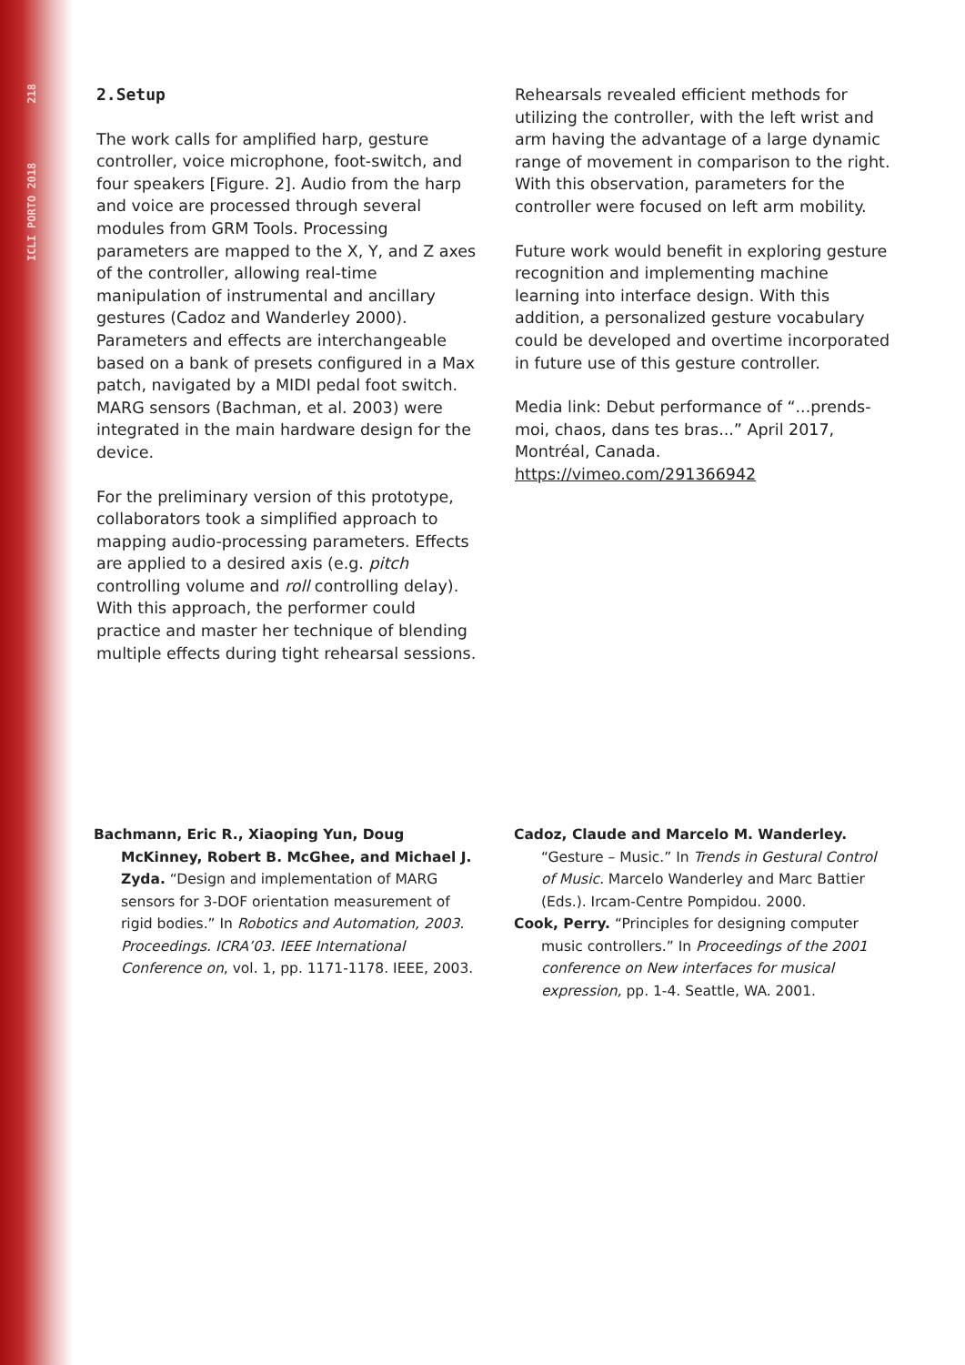ICLI PORTO 2018 218
2.Setup
The work calls for amplified harp, gesture controller, voice microphone, foot-switch, and four speakers [Figure. 2]. Audio from the harp and voice are processed through several modules from GRM Tools. Processing parameters are mapped to the X, Y, and Z axes of the controller, allowing real-time manipulation of instrumental and ancillary gestures (Cadoz and Wanderley 2000). Parameters and effects are interchangeable based on a bank of presets configured in a Max patch, navigated by a MIDI pedal foot switch. MARG sensors (Bachman, et al. 2003) were integrated in the main hardware design for the device.
For the preliminary version of this prototype, collaborators took a simplified approach to mapping audio-processing parameters. Effects are applied to a desired axis (e.g. pitch controlling volume and roll controlling delay). With this approach, the performer could practice and master her technique of blending multiple effects during tight rehearsal sessions.
Rehearsals revealed efficient methods for utilizing the controller, with the left wrist and arm having the advantage of a large dynamic range of movement in comparison to the right. With this observation, parameters for the controller were focused on left arm mobility.
Future work would benefit in exploring gesture recognition and implementing machine learning into interface design. With this addition, a personalized gesture vocabulary could be developed and overtime incorporated in future use of this gesture controller.
Media link: Debut performance of “...prends-moi, chaos, dans tes bras...” April 2017, Montréal, Canada. https://vimeo.com/291366942
Bachmann, Eric R., Xiaoping Yun, Doug McKinney, Robert B. McGhee, and Michael J. Zyda. “Design and implementation of MARG sensors for 3-DOF orientation measurement of rigid bodies.” In Robotics and Automation, 2003. Proceedings. ICRA’03. IEEE International Conference on, vol. 1, pp. 1171-1178. IEEE, 2003.
Cadoz, Claude and Marcelo M. Wanderley. “Gesture – Music.” In Trends in Gestural Control of Music. Marcelo Wanderley and Marc Battier (Eds.). Ircam-Centre Pompidou. 2000.
Cook, Perry. “Principles for designing computer music controllers.” In Proceedings of the 2001 conference on New interfaces for musical expression, pp. 1-4. Seattle, WA. 2001.